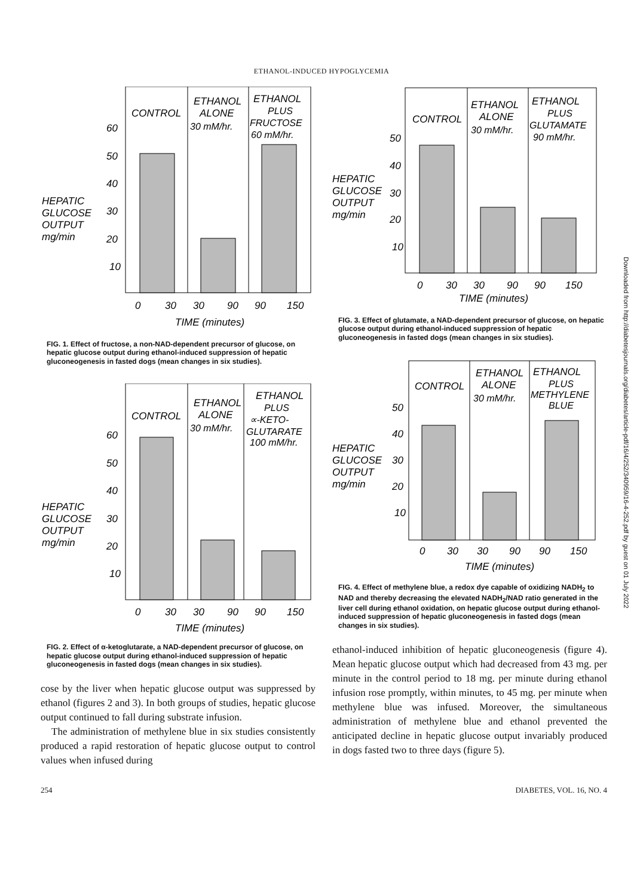ETHANOL-INDUCED HYPOGLYCEMIA
CONTROL
ETHANOL
ALONE
30 mM/hr.
ETHANOL
PLUS
FRUCTOSE
60 mM/hr.
60
50
40
30
20
10
HEPATIC
GLUCOSE
OUTPUT
mg/min
0
30
30
90
90
150
TIME (minutes)
FIG. 1. Effect of fructose, a non-NAD-dependent precursor of glucose, on hepatic glucose output during ethanol-induced suppression of hepatic gluconeogenesis in fasted dogs (mean changes in six studies).
CONTROL
ETHANOL
ALONE
30 mM/hr.
ETHANOL
PLUS
∝-KETO-
GLUTARATE
100 mM/hr.
60
50
40
30
20
10
HEPATIC
GLUCOSE
OUTPUT
mg/min
0
30
30
90
90
150
TIME (minutes)
FIG. 2. Effect of α-ketoglutarate, a NAD-dependent precursor of glucose, on hepatic glucose output during ethanol-induced suppression of hepatic gluconeogenesis in fasted dogs (mean changes in six studies).
cose by the liver when hepatic glucose output was suppressed by ethanol (figures 2 and 3). In both groups of studies, hepatic glucose output continued to fall during substrate infusion.
The administration of methylene blue in six studies consistently produced a rapid restoration of hepatic glucose output to control values when infused during
CONTROL
ETHANOL
ALONE
30 mM/hr.
ETHANOL
PLUS
GLUTAMATE
90 mM/hr.
50
40
30
20
10
HEPATIC
GLUCOSE
OUTPUT
mg/min
0
30
30
90
90
150
TIME (minutes)
FIG. 3. Effect of glutamate, a NAD-dependent precursor of glucose, on hepatic glucose output during ethanol-induced suppression of hepatic gluconeogenesis in fasted dogs (mean changes in six studies).
CONTROL
ETHANOL
ALONE
30 mM/hr.
ETHANOL
PLUS
METHYLENE
BLUE
50
40
30
20
10
HEPATIC
GLUCOSE
OUTPUT
mg/min
0
30
30
90
90
150
TIME (minutes)
FIG. 4. Effect of methylene blue, a redox dye capable of oxidizing NADH<sub>2</sub> to NAD and thereby decreasing the elevated NADH<sub>2</sub>/NAD ratio generated in the liver cell during ethanol oxidation, on hepatic glucose output during ethanol-induced suppression of hepatic gluconeogenesis in fasted dogs (mean changes in six studies).
ethanol-induced inhibition of hepatic gluconeogenesis (figure 4). Mean hepatic glucose output which had decreased from 43 mg. per minute in the control period to 18 mg. per minute during ethanol infusion rose promptly, within minutes, to 45 mg. per minute when methylene blue was infused. Moreover, the simultaneous administration of methylene blue and ethanol prevented the anticipated decline in hepatic glucose output invariably produced in dogs fasted two to three days (figure 5).
254 DIABETES, VOL. 16, NO. 4
Downloaded from http://diabetesjournals.org/diabetes/article-pdf/16/4/252/340959/16-4-252.pdf by guest on 01 July 2022